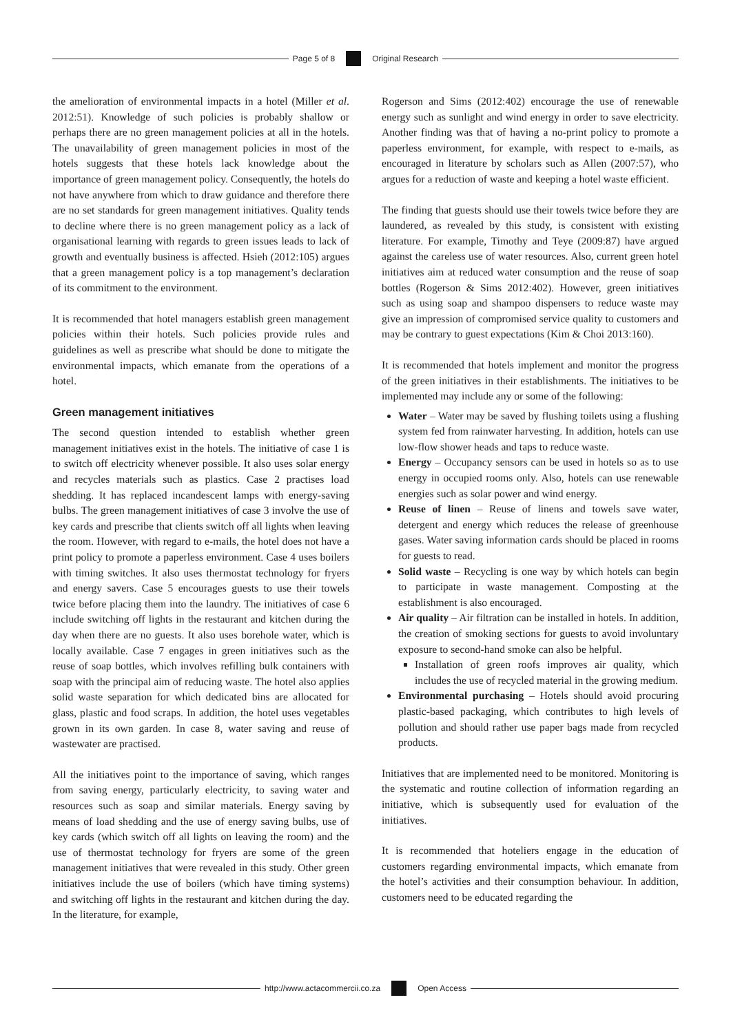Page 5 of 8 Original Research
the amelioration of environmental impacts in a hotel (Miller et al. 2012:51). Knowledge of such policies is probably shallow or perhaps there are no green management policies at all in the hotels. The unavailability of green management policies in most of the hotels suggests that these hotels lack knowledge about the importance of green management policy. Consequently, the hotels do not have anywhere from which to draw guidance and therefore there are no set standards for green management initiatives. Quality tends to decline where there is no green management policy as a lack of organisational learning with regards to green issues leads to lack of growth and eventually business is affected. Hsieh (2012:105) argues that a green management policy is a top management’s declaration of its commitment to the environment.
It is recommended that hotel managers establish green management policies within their hotels. Such policies provide rules and guidelines as well as prescribe what should be done to mitigate the environmental impacts, which emanate from the operations of a hotel.
Green management initiatives
The second question intended to establish whether green management initiatives exist in the hotels. The initiative of case 1 is to switch off electricity whenever possible. It also uses solar energy and recycles materials such as plastics. Case 2 practises load shedding. It has replaced incandescent lamps with energy-saving bulbs. The green management initiatives of case 3 involve the use of key cards and prescribe that clients switch off all lights when leaving the room. However, with regard to e-mails, the hotel does not have a print policy to promote a paperless environment. Case 4 uses boilers with timing switches. It also uses thermostat technology for fryers and energy savers. Case 5 encourages guests to use their towels twice before placing them into the laundry. The initiatives of case 6 include switching off lights in the restaurant and kitchen during the day when there are no guests. It also uses borehole water, which is locally available. Case 7 engages in green initiatives such as the reuse of soap bottles, which involves refilling bulk containers with soap with the principal aim of reducing waste. The hotel also applies solid waste separation for which dedicated bins are allocated for glass, plastic and food scraps. In addition, the hotel uses vegetables grown in its own garden. In case 8, water saving and reuse of wastewater are practised.
All the initiatives point to the importance of saving, which ranges from saving energy, particularly electricity, to saving water and resources such as soap and similar materials. Energy saving by means of load shedding and the use of energy saving bulbs, use of key cards (which switch off all lights on leaving the room) and the use of thermostat technology for fryers are some of the green management initiatives that were revealed in this study. Other green initiatives include the use of boilers (which have timing systems) and switching off lights in the restaurant and kitchen during the day. In the literature, for example,
Rogerson and Sims (2012:402) encourage the use of renewable energy such as sunlight and wind energy in order to save electricity. Another finding was that of having a no-print policy to promote a paperless environment, for example, with respect to e-mails, as encouraged in literature by scholars such as Allen (2007:57), who argues for a reduction of waste and keeping a hotel waste efficient.
The finding that guests should use their towels twice before they are laundered, as revealed by this study, is consistent with existing literature. For example, Timothy and Teye (2009:87) have argued against the careless use of water resources. Also, current green hotel initiatives aim at reduced water consumption and the reuse of soap bottles (Rogerson & Sims 2012:402). However, green initiatives such as using soap and shampoo dispensers to reduce waste may give an impression of compromised service quality to customers and may be contrary to guest expectations (Kim & Choi 2013:160).
It is recommended that hotels implement and monitor the progress of the green initiatives in their establishments. The initiatives to be implemented may include any or some of the following:
Water – Water may be saved by flushing toilets using a flushing system fed from rainwater harvesting. In addition, hotels can use low-flow shower heads and taps to reduce waste.
Energy – Occupancy sensors can be used in hotels so as to use energy in occupied rooms only. Also, hotels can use renewable energies such as solar power and wind energy.
Reuse of linen – Reuse of linens and towels save water, detergent and energy which reduces the release of greenhouse gases. Water saving information cards should be placed in rooms for guests to read.
Solid waste – Recycling is one way by which hotels can begin to participate in waste management. Composting at the establishment is also encouraged.
Air quality – Air filtration can be installed in hotels. In addition, the creation of smoking sections for guests to avoid involuntary exposure to second-hand smoke can also be helpful.
Installation of green roofs improves air quality, which includes the use of recycled material in the growing medium.
Environmental purchasing – Hotels should avoid procuring plastic-based packaging, which contributes to high levels of pollution and should rather use paper bags made from recycled products.
Initiatives that are implemented need to be monitored. Monitoring is the systematic and routine collection of information regarding an initiative, which is subsequently used for evaluation of the initiatives.
It is recommended that hoteliers engage in the education of customers regarding environmental impacts, which emanate from the hotel’s activities and their consumption behaviour. In addition, customers need to be educated regarding the
http://www.actacommercii.co.za Open Access